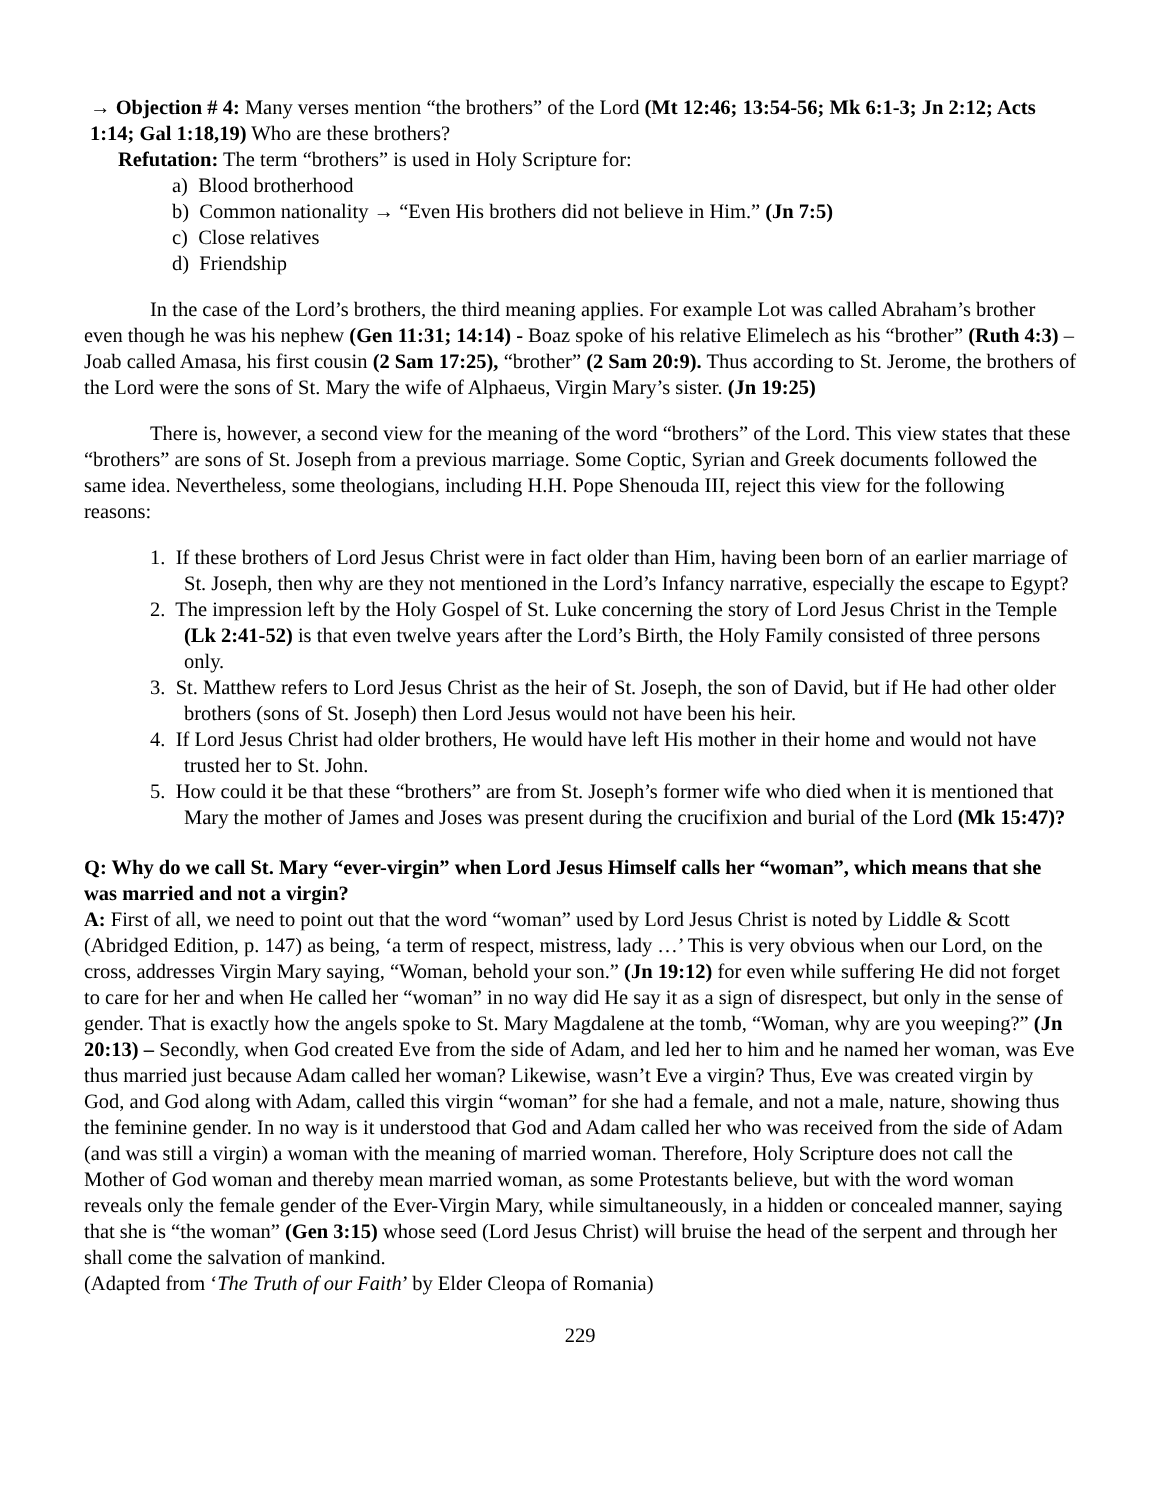→ Objection # 4: Many verses mention “the brothers” of the Lord (Mt 12:46; 13:54-56; Mk 6:1-3; Jn 2:12; Acts 1:14; Gal 1:18,19) Who are these brothers?
Refutation: The term “brothers” is used in Holy Scripture for:
a) Blood brotherhood
b) Common nationality → “Even His brothers did not believe in Him.” (Jn 7:5)
c) Close relatives
d) Friendship
In the case of the Lord’s brothers, the third meaning applies. For example Lot was called Abraham’s brother even though he was his nephew (Gen 11:31; 14:14) - Boaz spoke of his relative Elimelech as his “brother” (Ruth 4:3) – Joab called Amasa, his first cousin (2 Sam 17:25), “brother” (2 Sam 20:9). Thus according to St. Jerome, the brothers of the Lord were the sons of St. Mary the wife of Alphaeus, Virgin Mary’s sister. (Jn 19:25)
There is, however, a second view for the meaning of the word “brothers” of the Lord. This view states that these “brothers” are sons of St. Joseph from a previous marriage. Some Coptic, Syrian and Greek documents followed the same idea. Nevertheless, some theologians, including H.H. Pope Shenouda III, reject this view for the following reasons:
1. If these brothers of Lord Jesus Christ were in fact older than Him, having been born of an earlier marriage of St. Joseph, then why are they not mentioned in the Lord’s Infancy narrative, especially the escape to Egypt?
2. The impression left by the Holy Gospel of St. Luke concerning the story of Lord Jesus Christ in the Temple (Lk 2:41-52) is that even twelve years after the Lord’s Birth, the Holy Family consisted of three persons only.
3. St. Matthew refers to Lord Jesus Christ as the heir of St. Joseph, the son of David, but if He had other older brothers (sons of St. Joseph) then Lord Jesus would not have been his heir.
4. If Lord Jesus Christ had older brothers, He would have left His mother in their home and would not have trusted her to St. John.
5. How could it be that these “brothers” are from St. Joseph’s former wife who died when it is mentioned that Mary the mother of James and Joses was present during the crucifixion and burial of the Lord (Mk 15:47)?
Q: Why do we call St. Mary “ever-virgin” when Lord Jesus Himself calls her “woman”, which means that she was married and not a virgin?
A: First of all, we need to point out that the word “woman” used by Lord Jesus Christ is noted by Liddle & Scott (Abridged Edition, p. 147) as being, ‘a term of respect, mistress, lady …’ This is very obvious when our Lord, on the cross, addresses Virgin Mary saying, “Woman, behold your son.” (Jn 19:12) for even while suffering He did not forget to care for her and when He called her “woman” in no way did He say it as a sign of disrespect, but only in the sense of gender. That is exactly how the angels spoke to St. Mary Magdalene at the tomb, “Woman, why are you weeping?” (Jn 20:13) – Secondly, when God created Eve from the side of Adam, and led her to him and he named her woman, was Eve thus married just because Adam called her woman? Likewise, wasn’t Eve a virgin? Thus, Eve was created virgin by God, and God along with Adam, called this virgin “woman” for she had a female, and not a male, nature, showing thus the feminine gender. In no way is it understood that God and Adam called her who was received from the side of Adam (and was still a virgin) a woman with the meaning of married woman. Therefore, Holy Scripture does not call the Mother of God woman and thereby mean married woman, as some Protestants believe, but with the word woman reveals only the female gender of the Ever-Virgin Mary, while simultaneously, in a hidden or concealed manner, saying that she is “the woman” (Gen 3:15) whose seed (Lord Jesus Christ) will bruise the head of the serpent and through her shall come the salvation of mankind.
(Adapted from ‘The Truth of our Faith’ by Elder Cleopa of Romania)
229